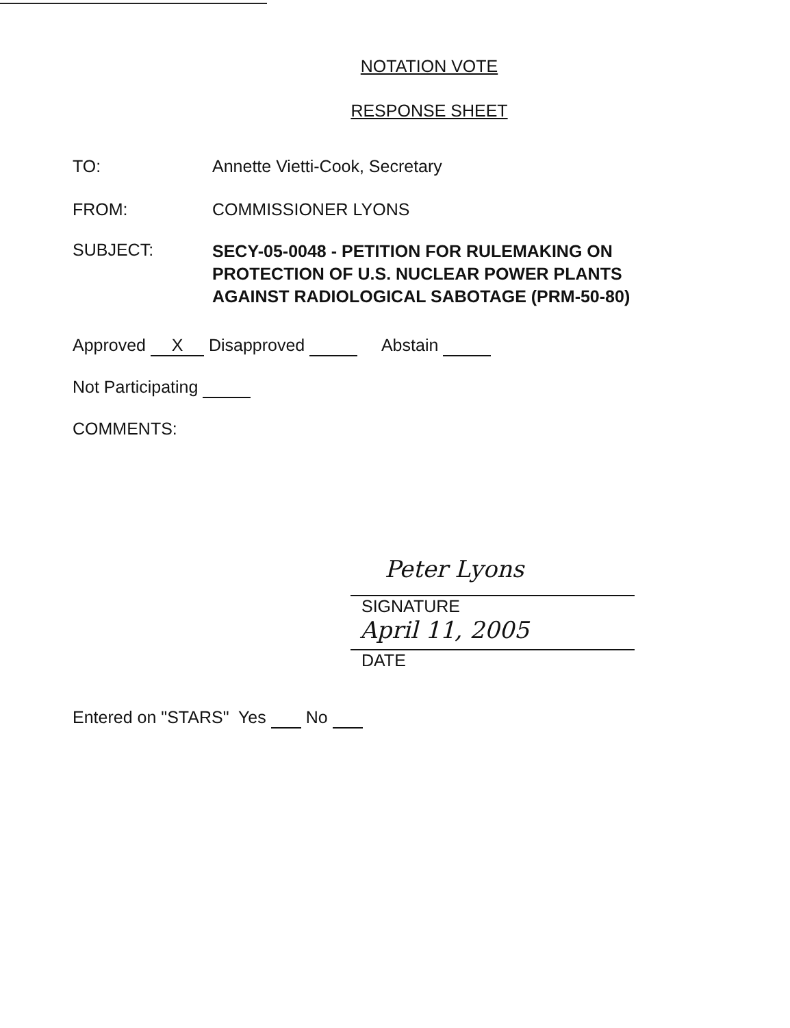NOTATION VOTE
RESPONSE SHEET
TO: Annette Vietti-Cook, Secretary
FROM: COMMISSIONER LYONS
SUBJECT:
SECY-05-0048 - PETITION FOR RULEMAKING ON
PROTECTION OF U.S. NUCLEAR POWER PLANTS
AGAINST RADIOLOGICAL SABOTAGE (PRM-50-80)
Approved X Disapproved Abstain
Not Participating
COMMENTS:
Peter Lyons
SIGNATURE
April 11, 2005
DATE
Entered on "STARS" Yes No